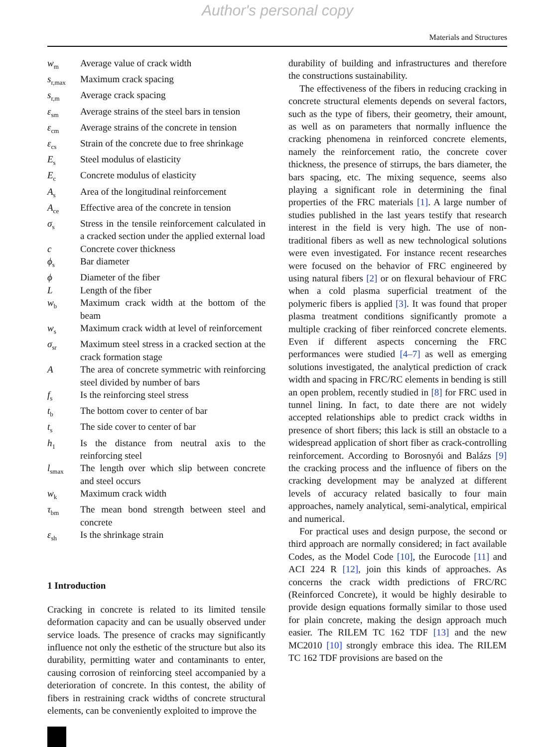Author's personal copy
Materials and Structures
| w<sub>m</sub> | Average value of crack width |
| s<sub>r,max</sub> | Maximum crack spacing |
| s<sub>r,m</sub> | Average crack spacing |
| ε<sub>sm</sub> | Average strains of the steel bars in tension |
| ε<sub>cm</sub> | Average strains of the concrete in tension |
| ε<sub>cs</sub> | Strain of the concrete due to free shrinkage |
| E<sub>s</sub> | Steel modulus of elasticity |
| E<sub>c</sub> | Concrete modulus of elasticity |
| A<sub>s</sub> | Area of the longitudinal reinforcement |
| A<sub>ce</sub> | Effective area of the concrete in tension |
| σ<sub>s</sub> | Stress in the tensile reinforcement calculated in a cracked section under the applied external load |
| c | Concrete cover thickness |
| ϕ<sub>s</sub> | Bar diameter |
| ϕ | Diameter of the fiber |
| L | Length of the fiber |
| w<sub>b</sub> | Maximum crack width at the bottom of the beam |
| w<sub>s</sub> | Maximum crack width at level of reinforcement |
| σ<sub>sr</sub> | Maximum steel stress in a cracked section at the crack formation stage |
| A | The area of concrete symmetric with reinforcing steel divided by number of bars |
| f<sub>s</sub> | Is the reinforcing steel stress |
| t<sub>b</sub> | The bottom cover to center of bar |
| t<sub>s</sub> | The side cover to center of bar |
| h<sub>1</sub> | Is the distance from neutral axis to the reinforcing steel |
| l<sub>smax</sub> | The length over which slip between concrete and steel occurs |
| w<sub>k</sub> | Maximum crack width |
| τ<sub>bm</sub> | The mean bond strength between steel and concrete |
| ε<sub>sh</sub> | Is the shrinkage strain |
1 Introduction
Cracking in concrete is related to its limited tensile deformation capacity and can be usually observed under service loads. The presence of cracks may significantly influence not only the esthetic of the structure but also its durability, permitting water and contaminants to enter, causing corrosion of reinforcing steel accompanied by a deterioration of concrete. In this contest, the ability of fibers in restraining crack widths of concrete structural elements, can be conveniently exploited to improve the
durability of building and infrastructures and therefore the constructions sustainability.
The effectiveness of the fibers in reducing cracking in concrete structural elements depends on several factors, such as the type of fibers, their geometry, their amount, as well as on parameters that normally influence the cracking phenomena in reinforced concrete elements, namely the reinforcement ratio, the concrete cover thickness, the presence of stirrups, the bars diameter, the bars spacing, etc. The mixing sequence, seems also playing a significant role in determining the final properties of the FRC materials [1]. A large number of studies published in the last years testify that research interest in the field is very high. The use of non-traditional fibers as well as new technological solutions were even investigated. For instance recent researches were focused on the behavior of FRC engineered by using natural fibers [2] or on flexural behaviour of FRC when a cold plasma superficial treatment of the polymeric fibers is applied [3]. It was found that proper plasma treatment conditions significantly promote a multiple cracking of fiber reinforced concrete elements. Even if different aspects concerning the FRC performances were studied [4–7] as well as emerging solutions investigated, the analytical prediction of crack width and spacing in FRC/RC elements in bending is still an open problem, recently studied in [8] for FRC used in tunnel lining. In fact, to date there are not widely accepted relationships able to predict crack widths in presence of short fibers; this lack is still an obstacle to a widespread application of short fiber as crack-controlling reinforcement. According to Borosnyói and Balázs [9] the cracking process and the influence of fibers on the cracking development may be analyzed at different levels of accuracy related basically to four main approaches, namely analytical, semi-analytical, empirical and numerical.
For practical uses and design purpose, the second or third approach are normally considered; in fact available Codes, as the Model Code [10], the Eurocode [11] and ACI 224 R [12], join this kinds of approaches. As concerns the crack width predictions of FRC/RC (Reinforced Concrete), it would be highly desirable to provide design equations formally similar to those used for plain concrete, making the design approach much easier. The RILEM TC 162 TDF [13] and the new MC2010 [10] strongly embrace this idea. The RILEM TC 162 TDF provisions are based on the